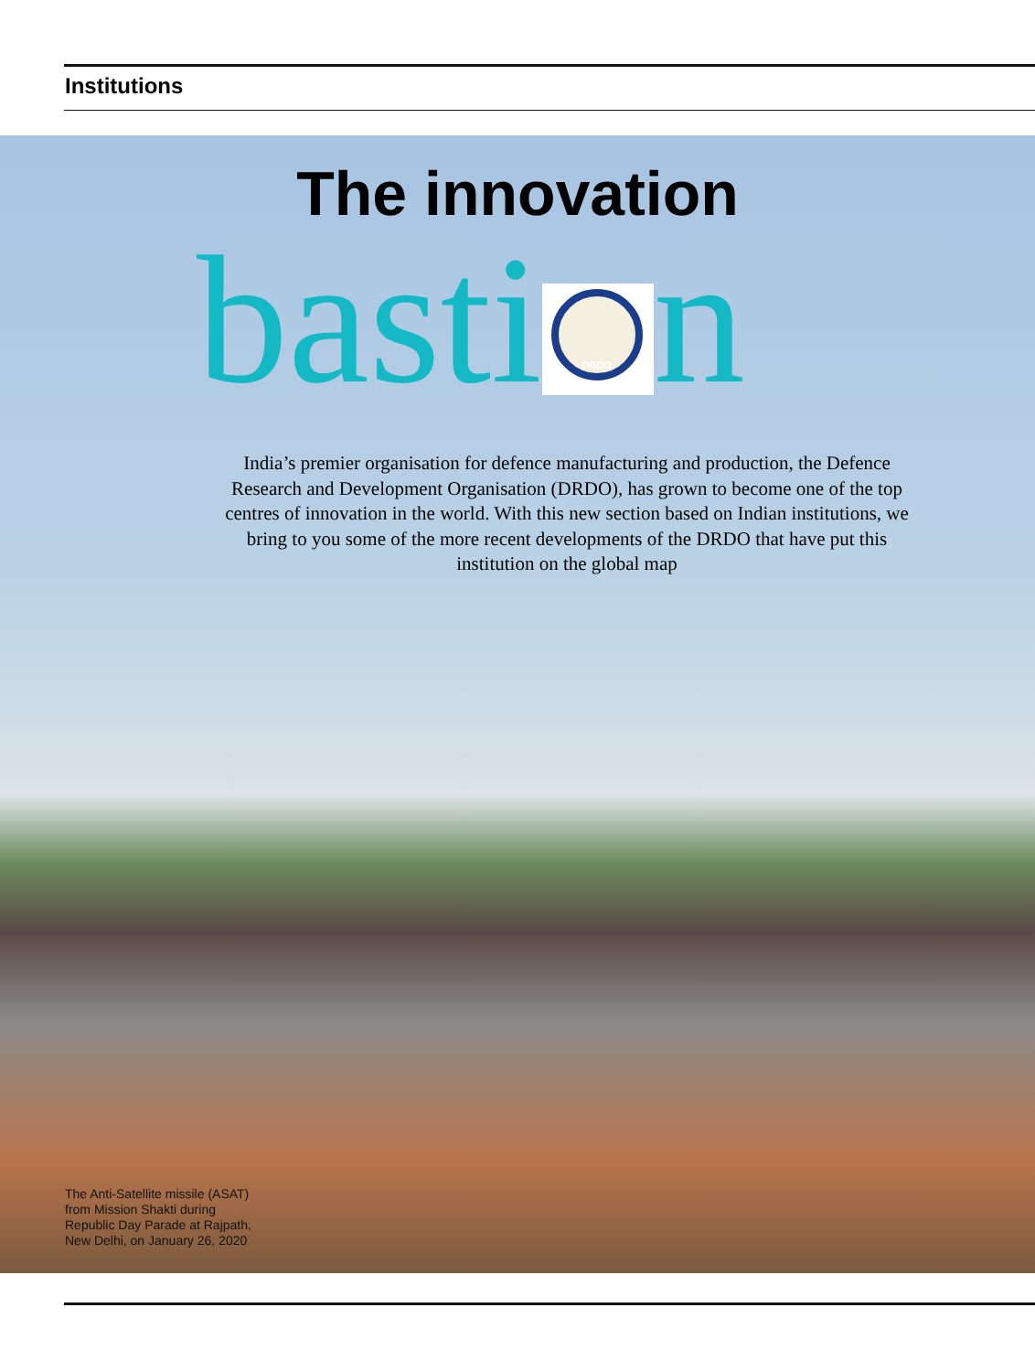Institutions
The innovation
basti
DRDO
n
India’s premier organisation for defence manufacturing and production, the Defence Research and Development Organisation (DRDO), has grown to become one of the top centres of innovation in the world. With this new section based on Indian institutions, we bring to you some of the more recent developments of the DRDO that have put this institution on the global map
The Anti-Satellite missile (ASAT)
from Mission Shakti during
Republic Day Parade at Rajpath,
New Delhi, on January 26, 2020